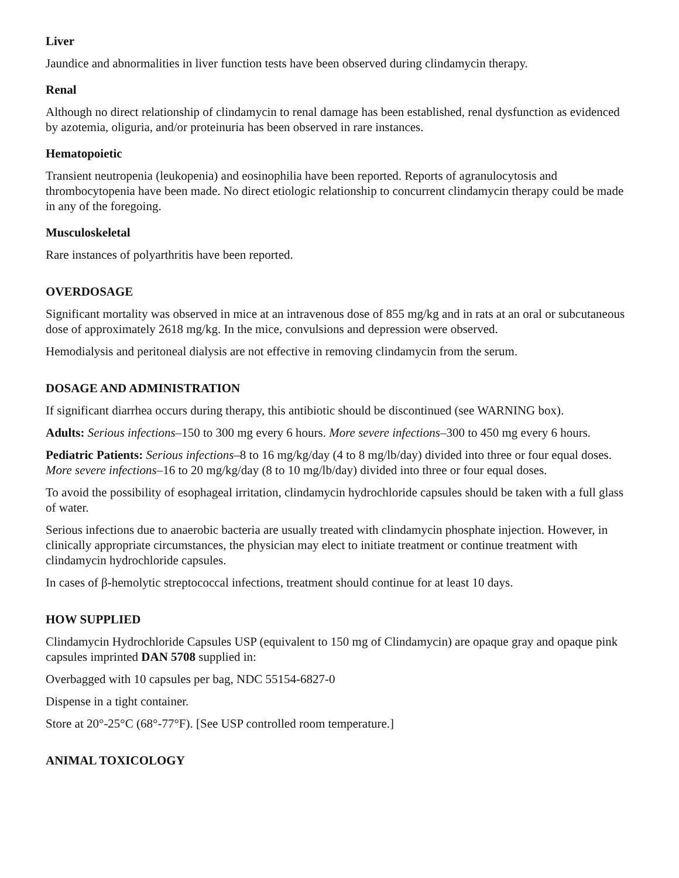Liver
Jaundice and abnormalities in liver function tests have been observed during clindamycin therapy.
Renal
Although no direct relationship of clindamycin to renal damage has been established, renal dysfunction as evidenced by azotemia, oliguria, and/or proteinuria has been observed in rare instances.
Hematopoietic
Transient neutropenia (leukopenia) and eosinophilia have been reported. Reports of agranulocytosis and thrombocytopenia have been made. No direct etiologic relationship to concurrent clindamycin therapy could be made in any of the foregoing.
Musculoskeletal
Rare instances of polyarthritis have been reported.
OVERDOSAGE
Significant mortality was observed in mice at an intravenous dose of 855 mg/kg and in rats at an oral or subcutaneous dose of approximately 2618 mg/kg. In the mice, convulsions and depression were observed.
Hemodialysis and peritoneal dialysis are not effective in removing clindamycin from the serum.
DOSAGE AND ADMINISTRATION
If significant diarrhea occurs during therapy, this antibiotic should be discontinued (see WARNING box).
Adults: Serious infections–150 to 300 mg every 6 hours. More severe infections–300 to 450 mg every 6 hours.
Pediatric Patients: Serious infections–8 to 16 mg/kg/day (4 to 8 mg/lb/day) divided into three or four equal doses. More severe infections–16 to 20 mg/kg/day (8 to 10 mg/lb/day) divided into three or four equal doses.
To avoid the possibility of esophageal irritation, clindamycin hydrochloride capsules should be taken with a full glass of water.
Serious infections due to anaerobic bacteria are usually treated with clindamycin phosphate injection. However, in clinically appropriate circumstances, the physician may elect to initiate treatment or continue treatment with clindamycin hydrochloride capsules.
In cases of β-hemolytic streptococcal infections, treatment should continue for at least 10 days.
HOW SUPPLIED
Clindamycin Hydrochloride Capsules USP (equivalent to 150 mg of Clindamycin) are opaque gray and opaque pink capsules imprinted DAN 5708 supplied in:
Overbagged with 10 capsules per bag, NDC 55154-6827-0
Dispense in a tight container.
Store at 20°-25°C (68°-77°F). [See USP controlled room temperature.]
ANIMAL TOXICOLOGY